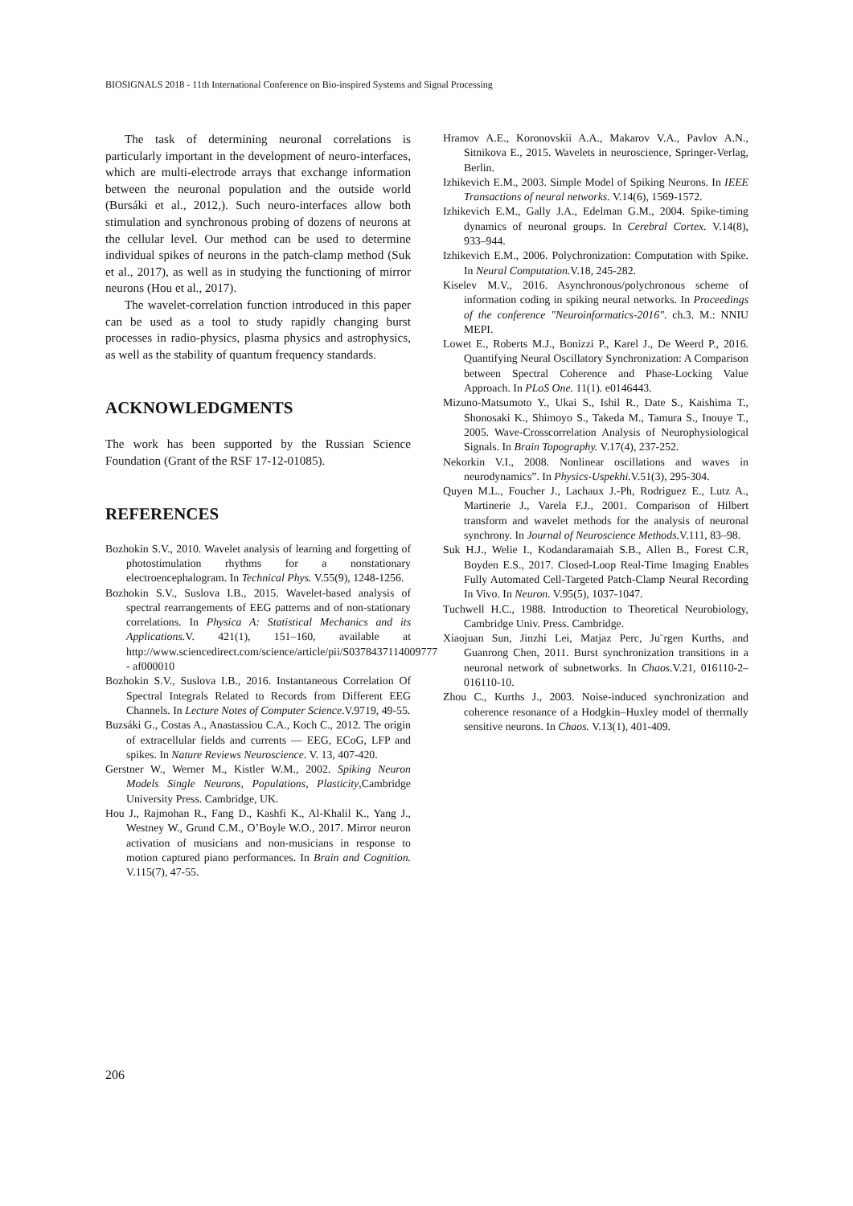BIOSIGNALS 2018 - 11th International Conference on Bio-inspired Systems and Signal Processing
The task of determining neuronal correlations is particularly important in the development of neuro-interfaces, which are multi-electrode arrays that exchange information between the neuronal population and the outside world (Bursáki et al., 2012,). Such neuro-interfaces allow both stimulation and synchronous probing of dozens of neurons at the cellular level. Our method can be used to determine individual spikes of neurons in the patch-clamp method (Suk et al., 2017), as well as in studying the functioning of mirror neurons (Hou et al., 2017).
The wavelet-correlation function introduced in this paper can be used as a tool to study rapidly changing burst processes in radio-physics, plasma physics and astrophysics, as well as the stability of quantum frequency standards.
ACKNOWLEDGMENTS
The work has been supported by the Russian Science Foundation (Grant of the RSF 17-12-01085).
REFERENCES
Bozhokin S.V., 2010. Wavelet analysis of learning and forgetting of photostimulation rhythms for a nonstationary electroencephalogram. In Technical Phys. V.55(9), 1248-1256.
Bozhokin S.V., Suslova I.B., 2015. Wavelet-based analysis of spectral rearrangements of EEG patterns and of non-stationary correlations. In Physica A: Statistical Mechanics and its Applications. V. 421(1), 151–160, available at http://www.sciencedirect.com/science/article/pii/S0378437114009777 - af000010
Bozhokin S.V., Suslova I.B., 2016. Instantaneous Correlation Of Spectral Integrals Related to Records from Different EEG Channels. In Lecture Notes of Computer Science.V.9719, 49-55.
Buzsáki G., Costas A., Anastassiou C.A., Koch C., 2012. The origin of extracellular fields and currents — EEG, ECoG, LFP and spikes. In Nature Reviews Neuroscience. V. 13, 407-420.
Gerstner W., Werner M., Kistler W.M., 2002. Spiking Neuron Models Single Neurons, Populations, Plasticity,Cambridge University Press. Cambridge, UK.
Hou J., Rajmohan R., Fang D., Kashfi K., Al-Khalil K., Yang J., Westney W., Grund C.M., O’Boyle W.O., 2017. Mirror neuron activation of musicians and non-musicians in response to motion captured piano performances. In Brain and Cognition. V.115(7), 47-55.
Hramov A.E., Koronovskii A.A., Makarov V.A., Pavlov A.N., Sitnikova E., 2015. Wavelets in neuroscience, Springer-Verlag, Berlin.
Izhikevich E.M., 2003. Simple Model of Spiking Neurons. In IEEE Transactions of neural networks. V.14(6), 1569-1572.
Izhikevich E.M., Gally J.A., Edelman G.M., 2004. Spike-timing dynamics of neuronal groups. In Cerebral Cortex. V.14(8), 933–944.
Izhikevich E.M., 2006. Polychronization: Computation with Spike. In Neural Computation. V.18, 245-282.
Kiselev M.V., 2016. Asynchronous/polychronous scheme of information coding in spiking neural networks. In Proceedings of the conference "Neuroinformatics-2016". ch.3. M.: NNIU MEPI.
Lowet E., Roberts M.J., Bonizzi P., Karel J., De Weerd P., 2016. Quantifying Neural Oscillatory Synchronization: A Comparison between Spectral Coherence and Phase-Locking Value Approach. In PLoS One. 11(1). e0146443.
Mizuno-Matsumoto Y., Ukai S., Ishil R., Date S., Kaishima T., Shonosaki K., Shimoyo S., Takeda M., Tamura S., Inouye T., 2005. Wave-Crosscorrelation Analysis of Neurophysiological Signals. In Brain Topography. V.17(4), 237-252.
Nekorkin V.I., 2008. Nonlinear oscillations and waves in neurodynamics”. In Physics-Uspekhi. V.51(3), 295-304.
Quyen M.L., Foucher J., Lachaux J.-Ph, Rodriguez E., Lutz A., Martinerie J., Varela F.J., 2001. Comparison of Hilbert transform and wavelet methods for the analysis of neuronal synchrony. In Journal of Neuroscience Methods. V.111, 83–98.
Suk H.J., Welie I., Kodandaramaiah S.B., Allen B., Forest C.R, Boyden E.S., 2017. Closed-Loop Real-Time Imaging Enables Fully Automated Cell-Targeted Patch-Clamp Neural Recording In Vivo. In Neuron. V.95(5), 1037-1047.
Tuchwell H.C., 1988. Introduction to Theoretical Neurobiology, Cambridge Univ. Press. Cambridge.
Xiaojuan Sun, Jinzhi Lei, Matjaz Perc, Ju¨rgen Kurths, and Guanrong Chen, 2011. Burst synchronization transitions in a neuronal network of subnetworks. In Chaos. V.21, 016110-2–016110-10.
Zhou C., Kurths J., 2003. Noise-induced synchronization and coherence resonance of a Hodgkin–Huxley model of thermally sensitive neurons. In Chaos. V.13(1), 401-409.
206